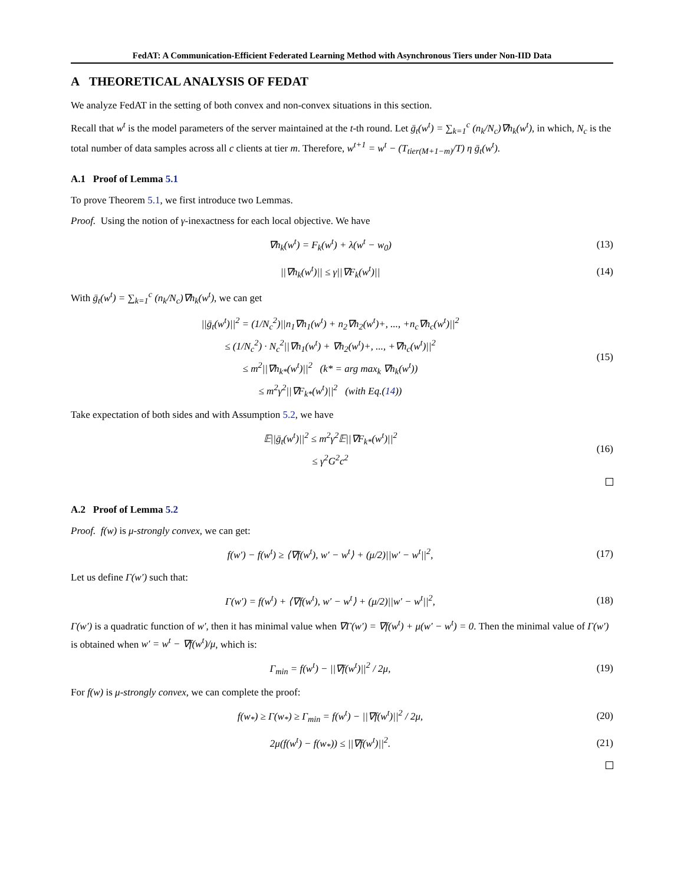FedAT: A Communication-Efficient Federated Learning Method with Asynchronous Tiers under Non-IID Data
A THEORETICAL ANALYSIS OF FEDAT
We analyze FedAT in the setting of both convex and non-convex situations in this section.
Recall that w<sup>t</sup> is the model parameters of the server maintained at the t-th round. Let ḡ<sub>t</sub>(w<sup>t</sup>) = ∑<sub>k=1</sub><sup>c</sup> (n<sub>k</sub>/N<sub>c</sub>)∇h<sub>k</sub>(w<sup>t</sup>), in which, N<sub>c</sub> is the total number of data samples across all c clients at tier m. Therefore, w<sup>t+1</sup> = w<sup>t</sup> − (T<sub>tier(M+1−m)</sub>/T) η ḡ<sub>t</sub>(w<sup>t</sup>).
A.1 Proof of Lemma 5.1
To prove Theorem 5.1, we first introduce two Lemmas.
Proof. Using the notion of γ-inexactness for each local objective. We have
∇h<sub>k</sub>(w<sup>t</sup>) = F<sub>k</sub>(w<sup>t</sup>) + λ(w<sup>t</sup> − w<sub>0</sub>)
(13)
||∇h<sub>k</sub>(w<sup>t</sup>)|| ≤ γ||∇F<sub>k</sub>(w<sup>t</sup>)||
(14)
With ḡ<sub>t</sub>(w<sup>t</sup>) = ∑<sub>k=1</sub><sup>c</sup> (n<sub>k</sub>/N<sub>c</sub>)∇h<sub>k</sub>(w<sup>t</sup>), we can get
||ḡ<sub>t</sub>(w<sup>t</sup>)||<sup>2</sup> = (1/N<sub>c</sub><sup>2</sup>)||n<sub>1</sub>∇h<sub>1</sub>(w<sup>t</sup>) + n<sub>2</sub>∇h<sub>2</sub>(w<sup>t</sup>)+, ..., +n<sub>c</sub>∇h<sub>c</sub>(w<sup>t</sup>)||<sup>2</sup>
≤ (1/N<sub>c</sub><sup>2</sup>) · N<sub>c</sub><sup>2</sup>||∇h<sub>1</sub>(w<sup>t</sup>) + ∇h<sub>2</sub>(w<sup>t</sup>)+, ..., +∇h<sub>c</sub>(w<sup>t</sup>)||<sup>2</sup>
≤ m<sup>2</sup>||∇h<sub>k*</sub>(w<sup>t</sup>)||<sup>2</sup> (k* = arg max<sub>k</sub> ∇h<sub>k</sub>(w<sup>t</sup>))
≤ m<sup>2</sup>γ<sup>2</sup>||∇F<sub>k*</sub>(w<sup>t</sup>)||<sup>2</sup> (with Eq.(14))
(15)
Take expectation of both sides and with Assumption 5.2, we have
𝔼||ḡ<sub>t</sub>(w<sup>t</sup>)||<sup>2</sup> ≤ m<sup>2</sup>γ<sup>2</sup>𝔼||∇F<sub>k*</sub>(w<sup>t</sup>)||<sup>2</sup>
≤ γ<sup>2</sup>G<sup>2</sup>c<sup>2</sup>
(16)
A.2 Proof of Lemma 5.2
Proof. f(w) is μ-strongly convex, we can get:
f(w′) − f(w<sup>t</sup>) ≥ ⟨∇f(w<sup>t</sup>), w′ − w<sup>t</sup>⟩ + (μ/2)||w′ − w<sup>t</sup>||<sup>2</sup>,
(17)
Let us define Γ(w′) such that:
Γ(w′) = f(w<sup>t</sup>) + ⟨∇f(w<sup>t</sup>), w′ − w<sup>t</sup>⟩ + (μ/2)||w′ − w<sup>t</sup>||<sup>2</sup>,
(18)
Γ(w′) is a quadratic function of w′, then it has minimal value when ∇Γ(w′) = ∇f(w<sup>t</sup>) + μ(w′ − w<sup>t</sup>) = 0. Then the minimal value of Γ(w′) is obtained when w′ = w<sup>t</sup> − ∇f(w<sup>t</sup>)/μ, which is:
Γ<sub>min</sub> = f(w<sup>t</sup>) − ||∇f(w<sup>t</sup>)||<sup>2</sup> / 2μ,
(19)
For f(w) is μ-strongly convex, we can complete the proof:
f(w<sub>*</sub>) ≥ Γ(w<sub>*</sub>) ≥ Γ<sub>min</sub> = f(w<sup>t</sup>) − ||∇f(w<sup>t</sup>)||<sup>2</sup> / 2μ,
(20)
2μ(f(w<sup>t</sup>) − f(w<sub>*</sub>)) ≤ ||∇f(w<sup>t</sup>)||<sup>2</sup>.
(21)